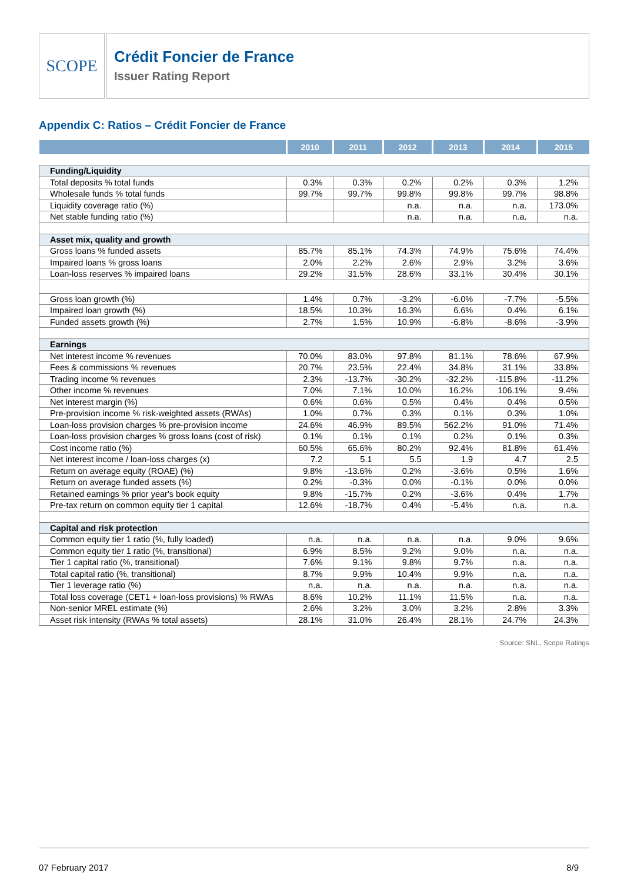SCOPE
Crédit Foncier de France
Issuer Rating Report
Appendix C: Ratios – Crédit Foncier de France
| | 2010 | 2011 | 2012 | 2013 | 2014 | 2015 |
| --- | --- | --- | --- | --- | --- | --- |
| Funding/Liquidity | | | | | | |
| Total deposits % total funds | 0.3% | 0.3% | 0.2% | 0.2% | 0.3% | 1.2% |
| Wholesale funds % total funds | 99.7% | 99.7% | 99.8% | 99.8% | 99.7% | 98.8% |
| Liquidity coverage ratio (%) | | | n.a. | n.a. | n.a. | 173.0% |
| Net stable funding ratio (%) | | | n.a. | n.a. | n.a. | n.a. |
| Asset mix, quality and growth | | | | | | |
| Gross loans % funded assets | 85.7% | 85.1% | 74.3% | 74.9% | 75.6% | 74.4% |
| Impaired loans % gross loans | 2.0% | 2.2% | 2.6% | 2.9% | 3.2% | 3.6% |
| Loan-loss reserves % impaired loans | 29.2% | 31.5% | 28.6% | 33.1% | 30.4% | 30.1% |
| Gross loan growth (%) | 1.4% | 0.7% | -3.2% | -6.0% | -7.7% | -5.5% |
| Impaired loan growth (%) | 18.5% | 10.3% | 16.3% | 6.6% | 0.4% | 6.1% |
| Funded assets growth (%) | 2.7% | 1.5% | 10.9% | -6.8% | -8.6% | -3.9% |
| Earnings | | | | | | |
| Net interest income % revenues | 70.0% | 83.0% | 97.8% | 81.1% | 78.6% | 67.9% |
| Fees & commissions % revenues | 20.7% | 23.5% | 22.4% | 34.8% | 31.1% | 33.8% |
| Trading income % revenues | 2.3% | -13.7% | -30.2% | -32.2% | -115.8% | -11.2% |
| Other income % revenues | 7.0% | 7.1% | 10.0% | 16.2% | 106.1% | 9.4% |
| Net interest margin (%) | 0.6% | 0.6% | 0.5% | 0.4% | 0.4% | 0.5% |
| Pre-provision income % risk-weighted assets (RWAs) | 1.0% | 0.7% | 0.3% | 0.1% | 0.3% | 1.0% |
| Loan-loss provision charges % pre-provision income | 24.6% | 46.9% | 89.5% | 562.2% | 91.0% | 71.4% |
| Loan-loss provision charges % gross loans (cost of risk) | 0.1% | 0.1% | 0.1% | 0.2% | 0.1% | 0.3% |
| Cost income ratio (%) | 60.5% | 65.6% | 80.2% | 92.4% | 81.8% | 61.4% |
| Net interest income / loan-loss charges (x) | 7.2 | 5.1 | 5.5 | 1.9 | 4.7 | 2.5 |
| Return on average equity (ROAE) (%) | 9.8% | -13.6% | 0.2% | -3.6% | 0.5% | 1.6% |
| Return on average funded assets (%) | 0.2% | -0.3% | 0.0% | -0.1% | 0.0% | 0.0% |
| Retained earnings % prior year's book equity | 9.8% | -15.7% | 0.2% | -3.6% | 0.4% | 1.7% |
| Pre-tax return on common equity tier 1 capital | 12.6% | -18.7% | 0.4% | -5.4% | n.a. | n.a. |
| Capital and risk protection | | | | | | |
| Common equity tier 1 ratio (%, fully loaded) | n.a. | n.a. | n.a. | n.a. | 9.0% | 9.6% |
| Common equity tier 1 ratio (%, transitional) | 6.9% | 8.5% | 9.2% | 9.0% | n.a. | n.a. |
| Tier 1 capital ratio (%, transitional) | 7.6% | 9.1% | 9.8% | 9.7% | n.a. | n.a. |
| Total capital ratio (%, transitional) | 8.7% | 9.9% | 10.4% | 9.9% | n.a. | n.a. |
| Tier 1 leverage ratio (%) | n.a. | n.a. | n.a. | n.a. | n.a. | n.a. |
| Total loss coverage (CET1 + loan-loss provisions) % RWAs | 8.6% | 10.2% | 11.1% | 11.5% | n.a. | n.a. |
| Non-senior MREL estimate (%) | 2.6% | 3.2% | 3.0% | 3.2% | 2.8% | 3.3% |
| Asset risk intensity (RWAs % total assets) | 28.1% | 31.0% | 26.4% | 28.1% | 24.7% | 24.3% |
Source: SNL, Scope Ratings
07 February 2017 8/9